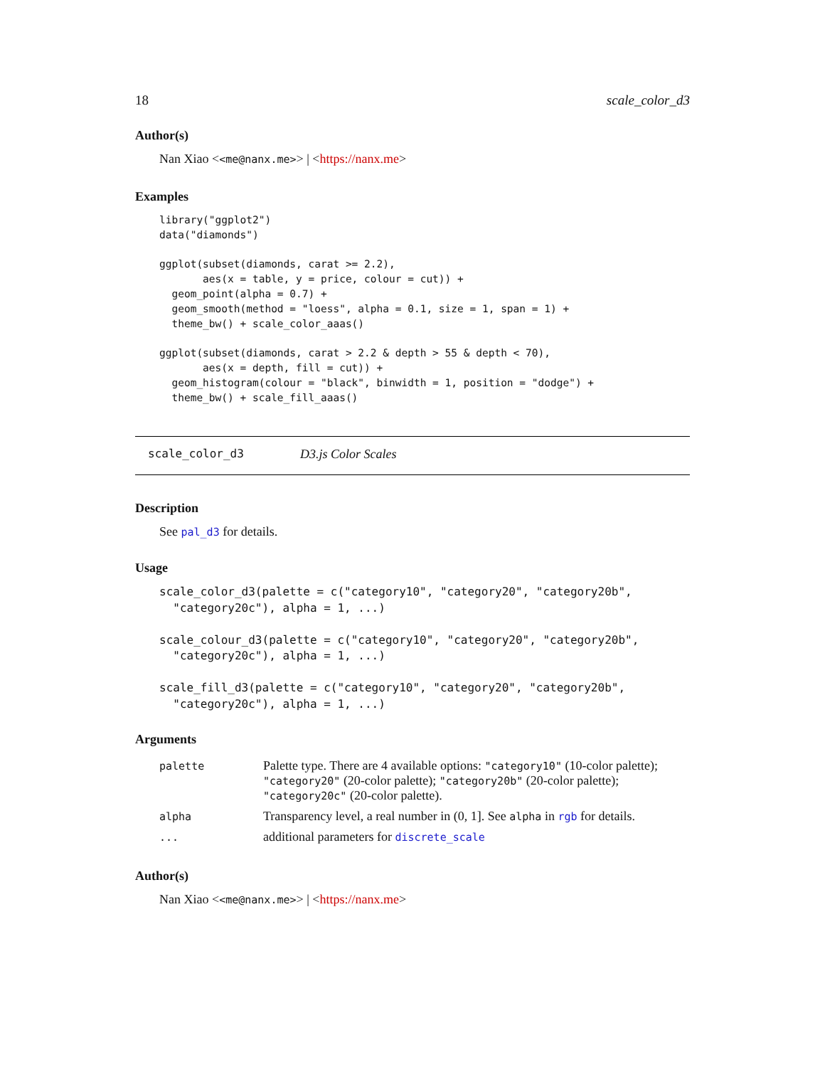18 scale_color_d3
Author(s)
Nan Xiao <<me@nanx.me>> | <https://nanx.me>
Examples
library("ggplot2")
data("diamonds")

ggplot(subset(diamonds, carat >= 2.2),
       aes(x = table, y = price, colour = cut)) +
  geom_point(alpha = 0.7) +
  geom_smooth(method = "loess", alpha = 0.1, size = 1, span = 1) +
  theme_bw() + scale_color_aaas()

ggplot(subset(diamonds, carat > 2.2 & depth > 55 & depth < 70),
       aes(x = depth, fill = cut)) +
  geom_histogram(colour = "black", binwidth = 1, position = "dodge") +
  theme_bw() + scale_fill_aaas()
scale_color_d3 D3.js Color Scales
Description
See pal_d3 for details.
Usage
scale_color_d3(palette = c("category10", "category20", "category20b",
  "category20c"), alpha = 1, ...)

scale_colour_d3(palette = c("category10", "category20", "category20b",
  "category20c"), alpha = 1, ...)

scale_fill_d3(palette = c("category10", "category20", "category20b",
  "category20c"), alpha = 1, ...)
Arguments
| palette | Palette type. There are 4 available options: "category10" (10-color palette); "category20" (20-color palette); "category20b" (20-color palette); "category20c" (20-color palette). |
| alpha | Transparency level, a real number in (0, 1]. See alpha in rgb for details. |
| ... | additional parameters for discrete_scale |
Author(s)
Nan Xiao <<me@nanx.me>> | <https://nanx.me>